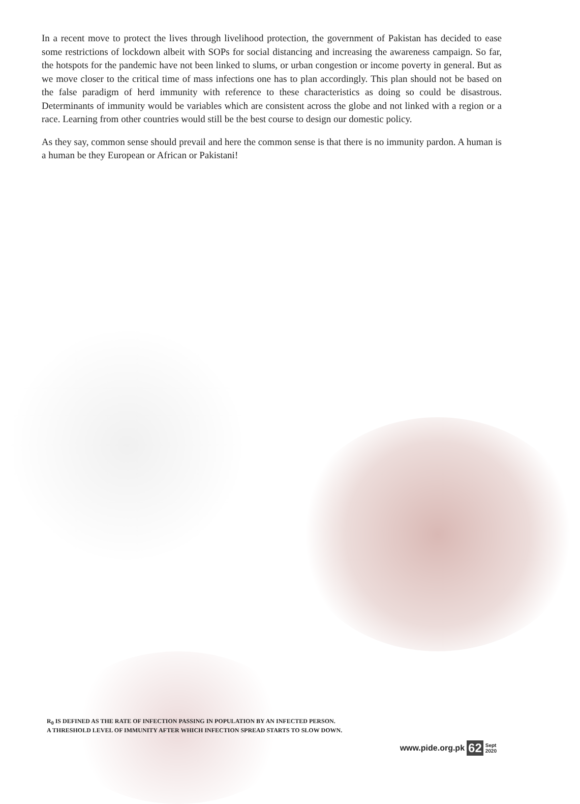In a recent move to protect the lives through livelihood protection, the government of Pakistan has decided to ease some restrictions of lockdown albeit with SOPs for social distancing and increasing the awareness campaign. So far, the hotspots for the pandemic have not been linked to slums, or urban congestion or income poverty in general. But as we move closer to the critical time of mass infections one has to plan accordingly. This plan should not be based on the false paradigm of herd immunity with reference to these characteristics as doing so could be disastrous. Determinants of immunity would be variables which are consistent across the globe and not linked with a region or a race. Learning from other countries would still be the best course to design our domestic policy.
As they say, common sense should prevail and here the common sense is that there is no immunity pardon. A human is a human be they European or African or Pakistani!
R<sub>0</sub> IS DEFINED AS THE RATE OF INFECTION PASSING IN POPULATION BY AN INFECTED PERSON.
A THRESHOLD LEVEL OF IMMUNITY AFTER WHICH INFECTION SPREAD STARTS TO SLOW DOWN.
www.pide.org.pk 62 Sept
2020